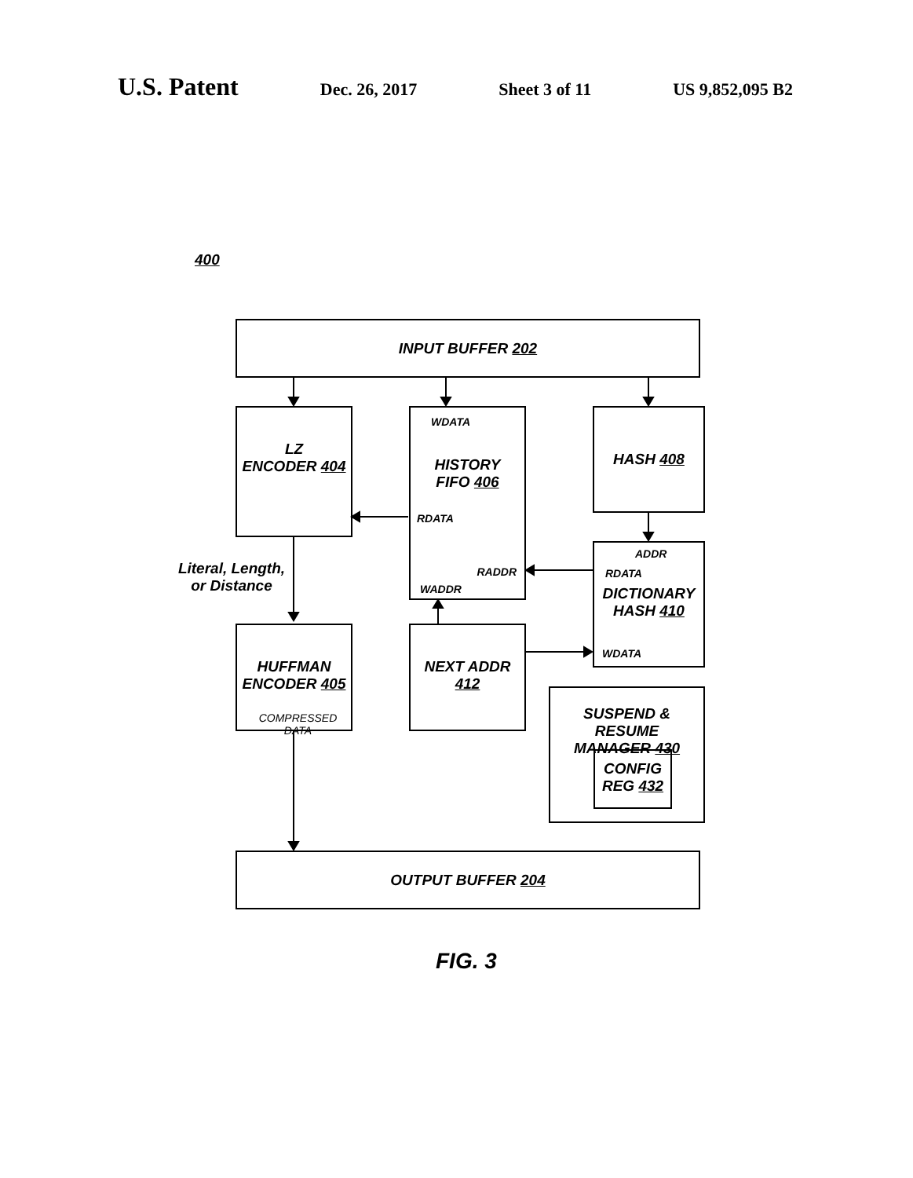U.S. Patent Dec. 26, 2017 Sheet 3 of 11 US 9,852,095 B2
400
INPUT BUFFER 202
LZ
ENCODER 404
WDATA
HISTORY
FIFO 406
RDATA
RADDR
WADDR
HASH 408
ADDR
RDATA
DICTIONARY
HASH 410
WDATA
Literal, Length, or Distance
HUFFMAN
ENCODER 405
COMPRESSED DATA
NEXT ADDR
412
SUSPEND & RESUME
MANAGER 430
CONFIG
REG 432
OUTPUT BUFFER 204
FIG. 3